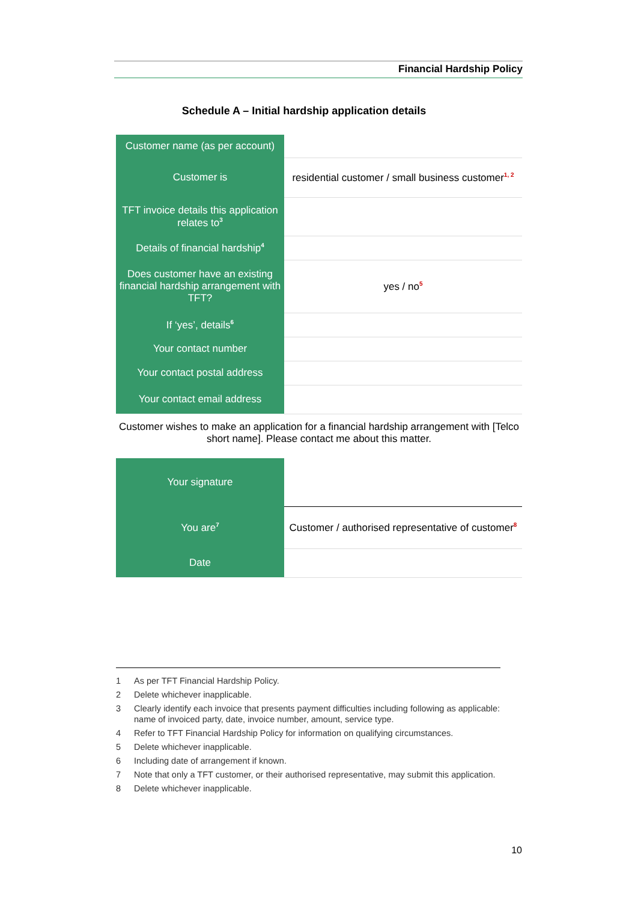Financial Hardship Policy
Schedule A – Initial hardship application details
| Customer name (as per account) | |
| Customer is | residential customer / small business customer<sup>1, 2</sup> |
| TFT invoice details this application relates to<sup>3</sup> | |
| Details of financial hardship<sup>4</sup> | |
| Does customer have an existing financial hardship arrangement with TFT? | yes / no<sup>5</sup> |
| If ‘yes’, details<sup>6</sup> | |
| Your contact number | |
| Your contact postal address | |
| Your contact email address | |
Customer wishes to make an application for a financial hardship arrangement with [Telco short name]. Please contact me about this matter.
| Your signature | |
| You are<sup>7</sup> | Customer / authorised representative of customer<sup>8</sup> |
| Date | |
1 As per TFT Financial Hardship Policy.
2 Delete whichever inapplicable.
3 Clearly identify each invoice that presents payment difficulties including following as applicable: name of invoiced party, date, invoice number, amount, service type.
4 Refer to TFT Financial Hardship Policy for information on qualifying circumstances.
5 Delete whichever inapplicable.
6 Including date of arrangement if known.
7 Note that only a TFT customer, or their authorised representative, may submit this application.
8 Delete whichever inapplicable.
10